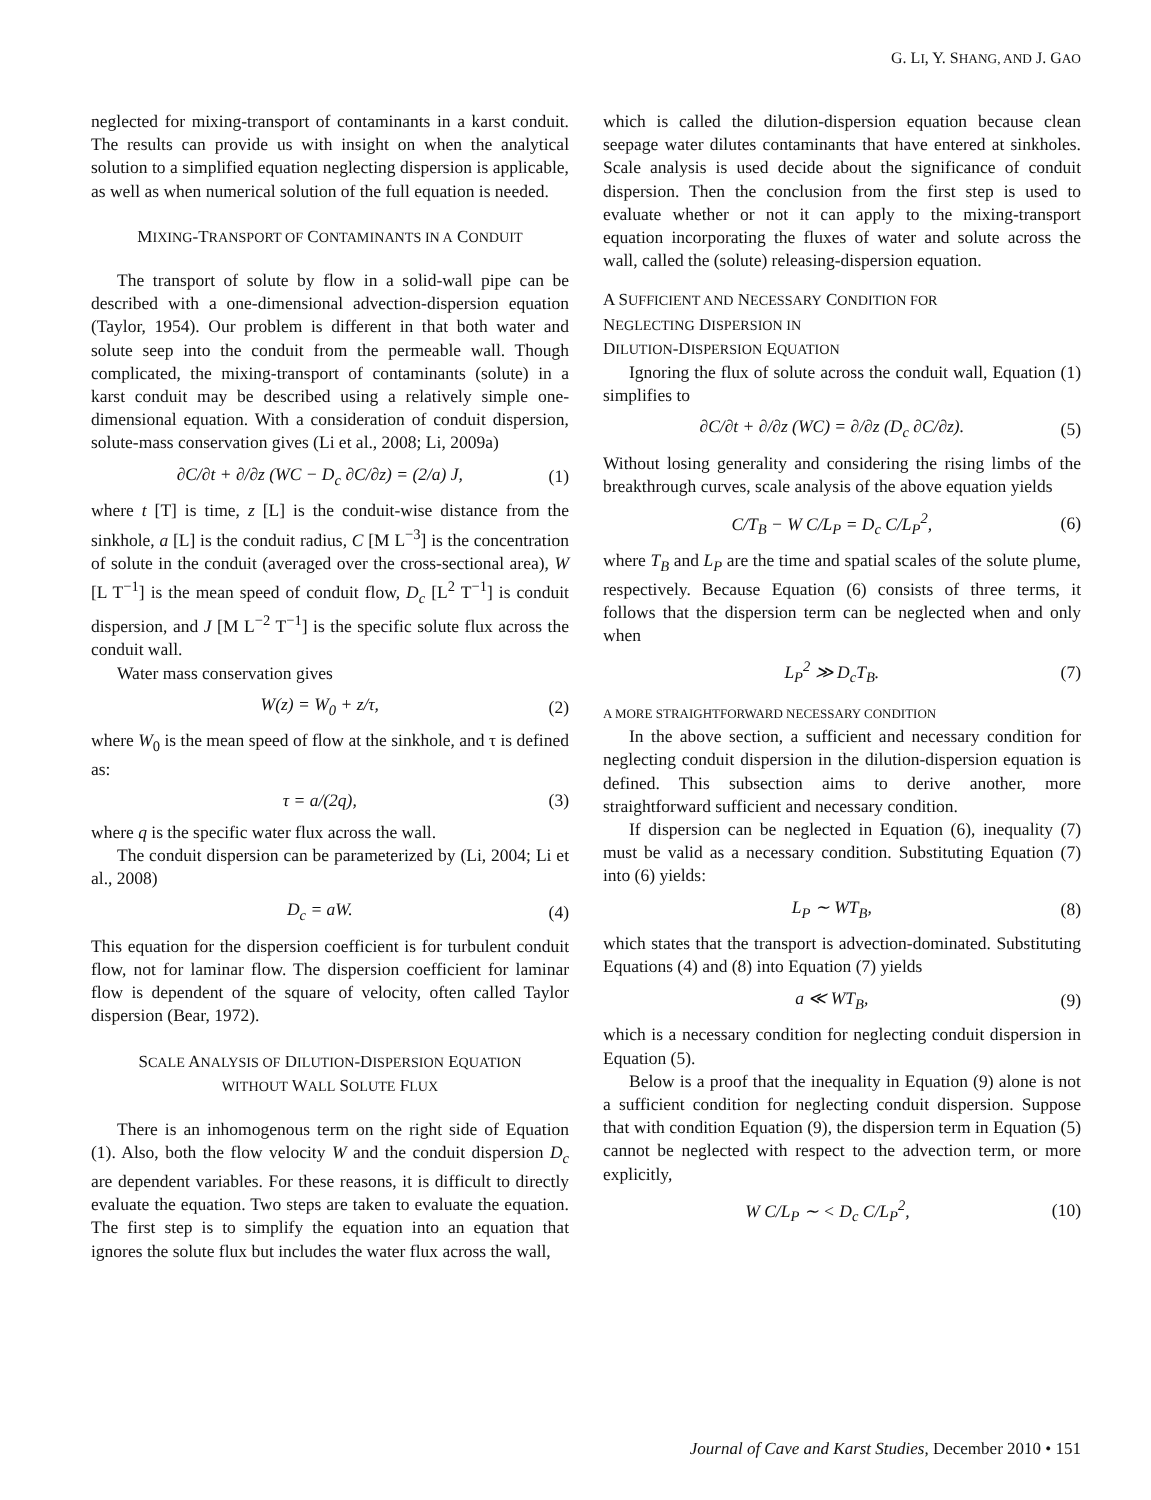G. LI, Y. SHANG, AND J. GAO
neglected for mixing-transport of contaminants in a karst conduit. The results can provide us with insight on when the analytical solution to a simplified equation neglecting dispersion is applicable, as well as when numerical solution of the full equation is needed.
MIXING-TRANSPORT OF CONTAMINANTS IN A CONDUIT
The transport of solute by flow in a solid-wall pipe can be described with a one-dimensional advection-dispersion equation (Taylor, 1954). Our problem is different in that both water and solute seep into the conduit from the permeable wall. Though complicated, the mixing-transport of contaminants (solute) in a karst conduit may be described using a relatively simple one-dimensional equation. With a consideration of conduit dispersion, solute-mass conservation gives (Li et al., 2008; Li, 2009a)
∂C/∂t + ∂/∂z (WC − D<sub>c</sub> ∂C/∂z) = (2/a) J, (1)
where t [T] is time, z [L] is the conduit-wise distance from the sinkhole, a [L] is the conduit radius, C [M L<sup>−3</sup>] is the concentration of solute in the conduit (averaged over the cross-sectional area), W [L T<sup>−1</sup>] is the mean speed of conduit flow, D<sub>c</sub> [L<sup>2</sup> T<sup>−1</sup>] is conduit dispersion, and J [M L<sup>−2</sup> T<sup>−1</sup>] is the specific solute flux across the conduit wall.
Water mass conservation gives
W(z) = W<sub>0</sub> + z/τ, (2)
where W<sub>0</sub> is the mean speed of flow at the sinkhole, and τ is defined as:
τ = a/(2q), (3)
where q is the specific water flux across the wall.
The conduit dispersion can be parameterized by (Li, 2004; Li et al., 2008)
D<sub>c</sub> = aW. (4)
This equation for the dispersion coefficient is for turbulent conduit flow, not for laminar flow. The dispersion coefficient for laminar flow is dependent of the square of velocity, often called Taylor dispersion (Bear, 1972).
SCALE ANALYSIS OF DILUTION-DISPERSION EQUATION
WITHOUT WALL SOLUTE FLUX
There is an inhomogenous term on the right side of Equation (1). Also, both the flow velocity W and the conduit dispersion D<sub>c</sub> are dependent variables. For these reasons, it is difficult to directly evaluate the equation. Two steps are taken to evaluate the equation. The first step is to simplify the equation into an equation that ignores the solute flux but includes the water flux across the wall,
which is called the dilution-dispersion equation because clean seepage water dilutes contaminants that have entered at sinkholes. Scale analysis is used decide about the significance of conduit dispersion. Then the conclusion from the first step is used to evaluate whether or not it can apply to the mixing-transport equation incorporating the fluxes of water and solute across the wall, called the (solute) releasing-dispersion equation.
A SUFFICIENT AND NECESSARY CONDITION FOR
NEGLECTING DISPERSION IN
DILUTION-DISPERSION EQUATION
Ignoring the flux of solute across the conduit wall, Equation (1) simplifies to
∂C/∂t + ∂/∂z (WC) = ∂/∂z (D<sub>c</sub> ∂C/∂z). (5)
Without losing generality and considering the rising limbs of the breakthrough curves, scale analysis of the above equation yields
C/T<sub>B</sub> − W C/L<sub>P</sub> = D<sub>c</sub> C/L<sub>P</sub><sup>2</sup>, (6)
where T<sub>B</sub> and L<sub>P</sub> are the time and spatial scales of the solute plume, respectively. Because Equation (6) consists of three terms, it follows that the dispersion term can be neglected when and only when
L<sub>P</sub><sup>2</sup> ≫ D<sub>c</sub>T<sub>B</sub>. (7)
A MORE STRAIGHTFORWARD NECESSARY CONDITION
In the above section, a sufficient and necessary condition for neglecting conduit dispersion in the dilution-dispersion equation is defined. This subsection aims to derive another, more straightforward sufficient and necessary condition.
If dispersion can be neglected in Equation (6), inequality (7) must be valid as a necessary condition. Substituting Equation (7) into (6) yields:
L<sub>P</sub> ∼ WT<sub>B</sub>, (8)
which states that the transport is advection-dominated. Substituting Equations (4) and (8) into Equation (7) yields
a ≪ WT<sub>B</sub>, (9)
which is a necessary condition for neglecting conduit dispersion in Equation (5).
Below is a proof that the inequality in Equation (9) alone is not a sufficient condition for neglecting conduit dispersion. Suppose that with condition Equation (9), the dispersion term in Equation (5) cannot be neglected with respect to the advection term, or more explicitly,
W C/L<sub>P</sub> ∼ < D<sub>c</sub> C/L<sub>P</sub><sup>2</sup>, (10)
Journal of Cave and Karst Studies, December 2010 • 151